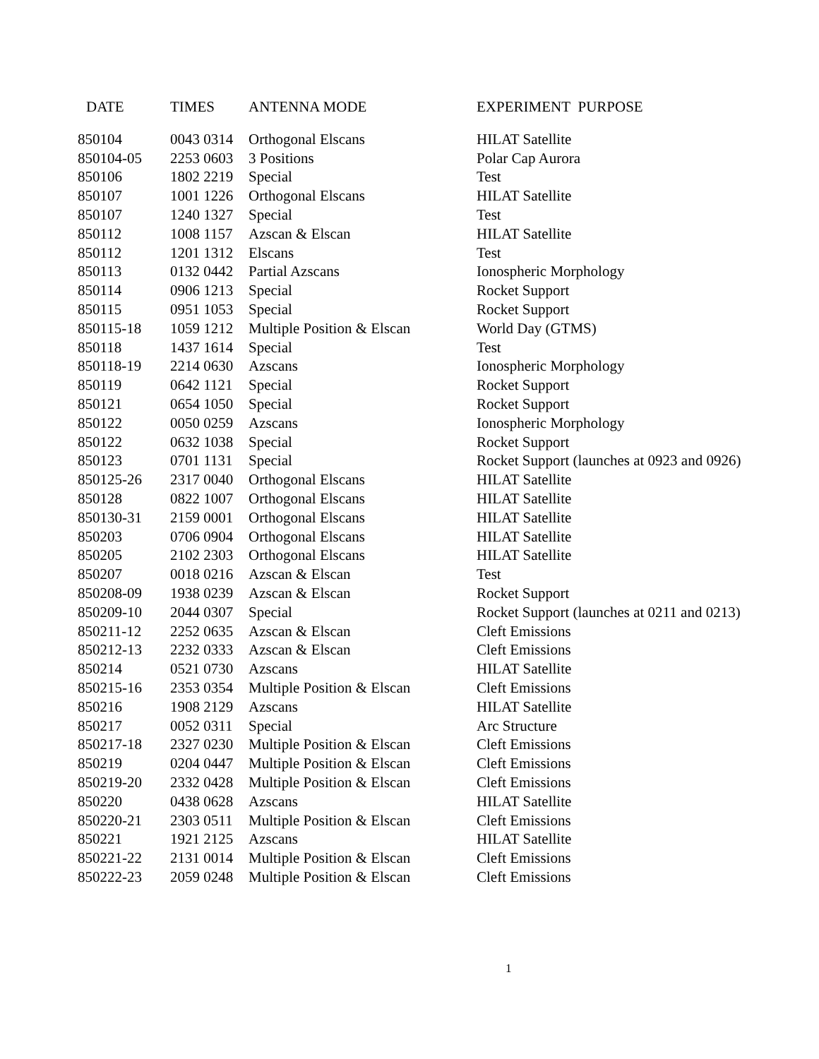| DATE | TIMES | ANTENNA MODE | EXPERIMENT PURPOSE |
| --- | --- | --- | --- |
| 850104 | 0043 0314 | Orthogonal Elscans | HILAT Satellite |
| 850104-05 | 2253 0603 | 3 Positions | Polar Cap Aurora |
| 850106 | 1802 2219 | Special | Test |
| 850107 | 1001 1226 | Orthogonal Elscans | HILAT Satellite |
| 850107 | 1240 1327 | Special | Test |
| 850112 | 1008 1157 | Azscan & Elscan | HILAT Satellite |
| 850112 | 1201 1312 | Elscans | Test |
| 850113 | 0132 0442 | Partial Azscans | Ionospheric Morphology |
| 850114 | 0906 1213 | Special | Rocket Support |
| 850115 | 0951 1053 | Special | Rocket Support |
| 850115-18 | 1059 1212 | Multiple Position & Elscan | World Day (GTMS) |
| 850118 | 1437 1614 | Special | Test |
| 850118-19 | 2214 0630 | Azscans | Ionospheric Morphology |
| 850119 | 0642 1121 | Special | Rocket Support |
| 850121 | 0654 1050 | Special | Rocket Support |
| 850122 | 0050 0259 | Azscans | Ionospheric Morphology |
| 850122 | 0632 1038 | Special | Rocket Support |
| 850123 | 0701 1131 | Special | Rocket Support (launches at 0923 and 0926) |
| 850125-26 | 2317 0040 | Orthogonal Elscans | HILAT Satellite |
| 850128 | 0822 1007 | Orthogonal Elscans | HILAT Satellite |
| 850130-31 | 2159 0001 | Orthogonal Elscans | HILAT Satellite |
| 850203 | 0706 0904 | Orthogonal Elscans | HILAT Satellite |
| 850205 | 2102 2303 | Orthogonal Elscans | HILAT Satellite |
| 850207 | 0018 0216 | Azscan & Elscan | Test |
| 850208-09 | 1938 0239 | Azscan & Elscan | Rocket Support |
| 850209-10 | 2044 0307 | Special | Rocket Support (launches at 0211 and 0213) |
| 850211-12 | 2252 0635 | Azscan & Elscan | Cleft Emissions |
| 850212-13 | 2232 0333 | Azscan & Elscan | Cleft Emissions |
| 850214 | 0521 0730 | Azscans | HILAT Satellite |
| 850215-16 | 2353 0354 | Multiple Position & Elscan | Cleft Emissions |
| 850216 | 1908 2129 | Azscans | HILAT Satellite |
| 850217 | 0052 0311 | Special | Arc Structure |
| 850217-18 | 2327 0230 | Multiple Position & Elscan | Cleft Emissions |
| 850219 | 0204 0447 | Multiple Position & Elscan | Cleft Emissions |
| 850219-20 | 2332 0428 | Multiple Position & Elscan | Cleft Emissions |
| 850220 | 0438 0628 | Azscans | HILAT Satellite |
| 850220-21 | 2303 0511 | Multiple Position & Elscan | Cleft Emissions |
| 850221 | 1921 2125 | Azscans | HILAT Satellite |
| 850221-22 | 2131 0014 | Multiple Position & Elscan | Cleft Emissions |
| 850222-23 | 2059 0248 | Multiple Position & Elscan | Cleft Emissions |
1